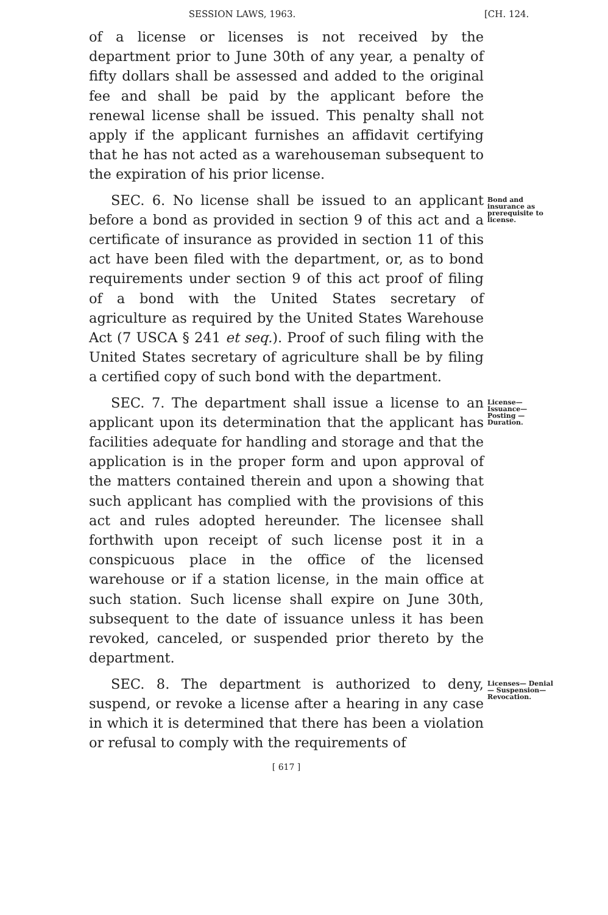SESSION LAWS, 1963. [CH. 124.
of a license or licenses is not received by the department prior to June 30th of any year, a penalty of fifty dollars shall be assessed and added to the original fee and shall be paid by the applicant before the renewal license shall be issued. This penalty shall not apply if the applicant furnishes an affidavit certifying that he has not acted as a warehouseman subsequent to the expiration of his prior license.
SEC. 6. No license shall be issued to an applicant before a bond as provided in section 9 of this act and a certificate of insurance as provided in section 11 of this act have been filed with the department, or, as to bond requirements under section 9 of this act proof of filing of a bond with the United States secretary of agriculture as required by the United States Warehouse Act (7 USCA § 241 et seq.). Proof of such filing with the United States secretary of agriculture shall be by filing a certified copy of such bond with the department.
Bond and insurance as prerequisite to license.
SEC. 7. The department shall issue a license to an applicant upon its determination that the applicant has facilities adequate for handling and storage and that the application is in the proper form and upon approval of the matters contained therein and upon a showing that such applicant has complied with the provisions of this act and rules adopted hereunder. The licensee shall forthwith upon receipt of such license post it in a conspicuous place in the office of the licensed warehouse or if a station license, in the main office at such station. Such license shall expire on June 30th, subsequent to the date of issuance unless it has been revoked, canceled, or suspended prior thereto by the department.
License—Issuance—Posting —Duration.
SEC. 8. The department is authorized to deny, suspend, or revoke a license after a hearing in any case in which it is determined that there has been a violation or refusal to comply with the requirements of
Licenses— Denial— Suspension— Revocation.
[ 617 ]